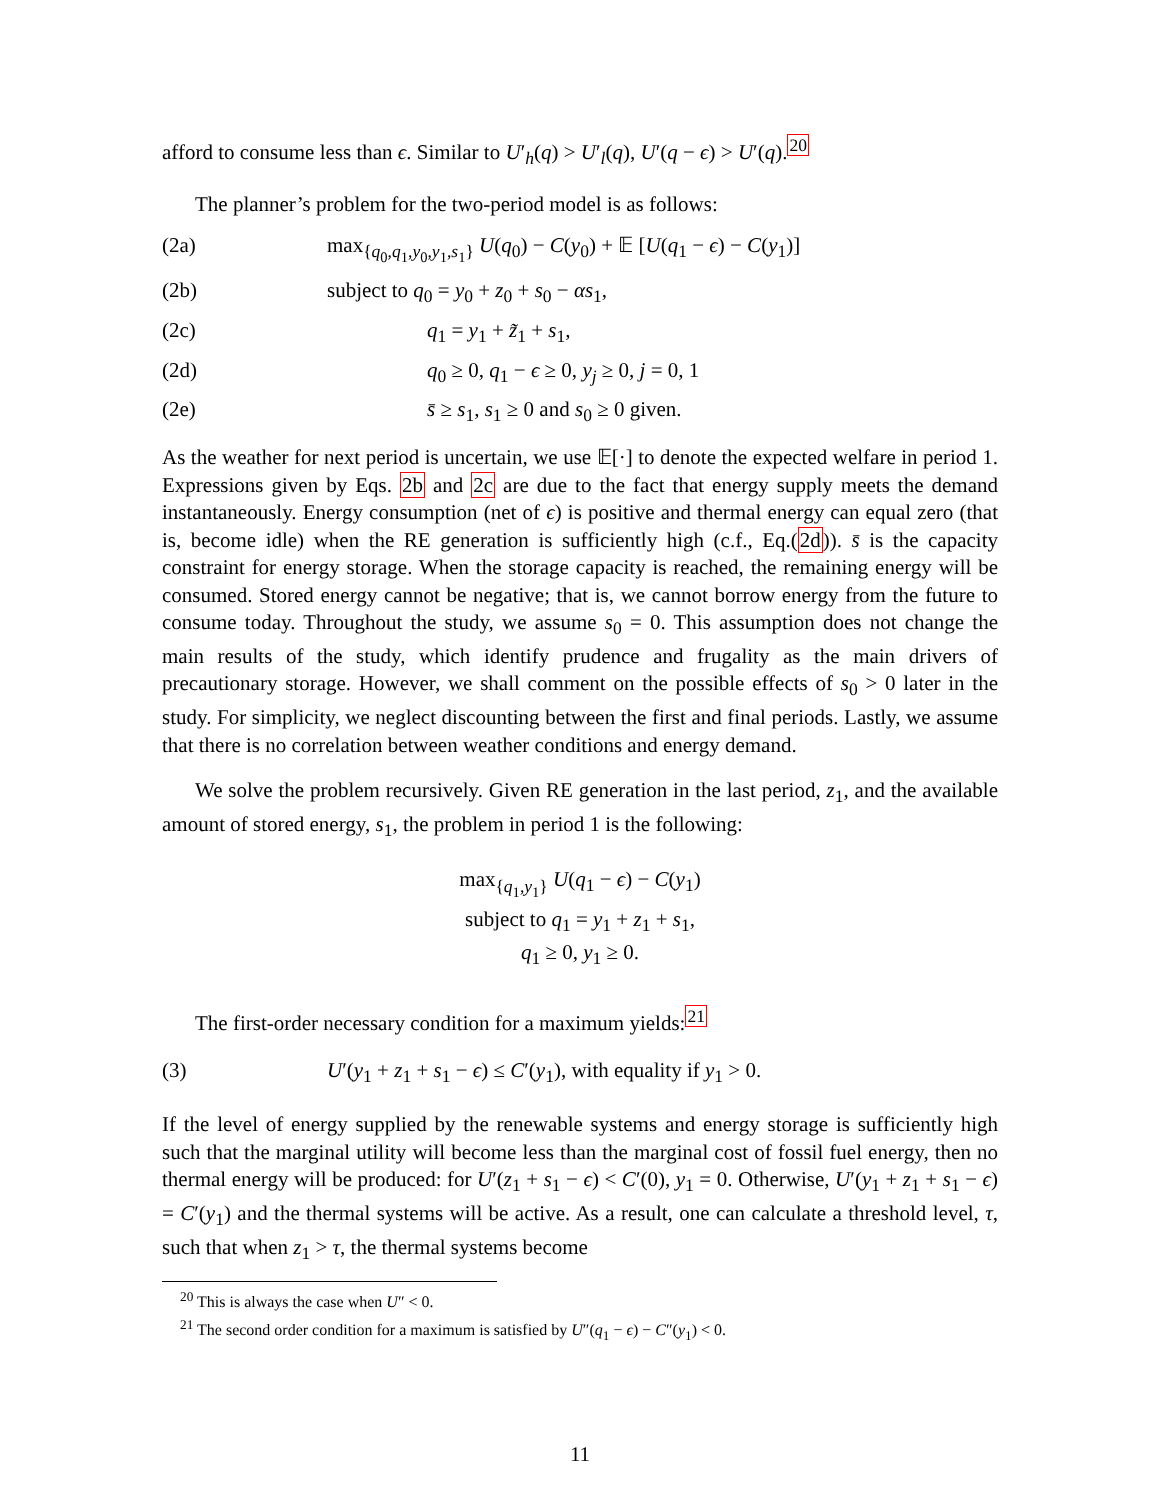afford to consume less than ϵ. Similar to U′<sub>h</sub>(q) > U′<sub>l</sub>(q), U′(q − ϵ) > U′(q).<sup>20</sup>
The planner’s problem for the two-period model is as follows:
(2a) max<sub>{q<sub>0</sub>,q<sub>1</sub>,y<sub>0</sub>,y<sub>1</sub>,s<sub>1</sub>}</sub> U(q<sub>0</sub>) − C(y<sub>0</sub>) + 𝔼 [U(q<sub>1</sub> − ϵ) − C(y<sub>1</sub>)]
(2b) subject to q<sub>0</sub> = y<sub>0</sub> + z<sub>0</sub> + s<sub>0</sub> − αs<sub>1</sub>,
(2c) q<sub>1</sub> = y<sub>1</sub> + z̃<sub>1</sub> + s<sub>1</sub>,
(2d) q<sub>0</sub> ≥ 0, q<sub>1</sub> − ϵ ≥ 0, y<sub>j</sub> ≥ 0, j = 0, 1
(2e) s̄ ≥ s<sub>1</sub>, s<sub>1</sub> ≥ 0 and s<sub>0</sub> ≥ 0 given.
As the weather for next period is uncertain, we use 𝔼[·] to denote the expected welfare in period 1. Expressions given by Eqs. 2b and 2c are due to the fact that energy supply meets the demand instantaneously. Energy consumption (net of ϵ) is positive and thermal energy can equal zero (that is, become idle) when the RE generation is sufficiently high (c.f., Eq.(2d)). s̄ is the capacity constraint for energy storage. When the storage capacity is reached, the remaining energy will be consumed. Stored energy cannot be negative; that is, we cannot borrow energy from the future to consume today. Throughout the study, we assume s<sub>0</sub> = 0. This assumption does not change the main results of the study, which identify prudence and frugality as the main drivers of precautionary storage. However, we shall comment on the possible effects of s<sub>0</sub> > 0 later in the study. For simplicity, we neglect discounting between the first and final periods. Lastly, we assume that there is no correlation between weather conditions and energy demand.
We solve the problem recursively. Given RE generation in the last period, z<sub>1</sub>, and the available amount of stored energy, s<sub>1</sub>, the problem in period 1 is the following:
max<sub>{q<sub>1</sub>,y<sub>1</sub>}</sub> U(q<sub>1</sub> − ϵ) − C(y<sub>1</sub>)
subject to q<sub>1</sub> = y<sub>1</sub> + z<sub>1</sub> + s<sub>1</sub>,
q<sub>1</sub> ≥ 0, y<sub>1</sub> ≥ 0.
The first-order necessary condition for a maximum yields:<sup>21</sup>
(3) U′(y<sub>1</sub> + z<sub>1</sub> + s<sub>1</sub> − ϵ) ≤ C′(y<sub>1</sub>), with equality if y<sub>1</sub> > 0.
If the level of energy supplied by the renewable systems and energy storage is sufficiently high such that the marginal utility will become less than the marginal cost of fossil fuel energy, then no thermal energy will be produced: for U′(z<sub>1</sub> + s<sub>1</sub> − ϵ) < C′(0), y<sub>1</sub> = 0. Otherwise, U′(y<sub>1</sub> + z<sub>1</sub> + s<sub>1</sub> − ϵ) = C′(y<sub>1</sub>) and the thermal systems will be active. As a result, one can calculate a threshold level, τ, such that when z<sub>1</sub> > τ, the thermal systems become
<sup>20</sup> This is always the case when U″ < 0.
<sup>21</sup> The second order condition for a maximum is satisfied by U″(q<sub>1</sub> − ϵ) − C″(y<sub>1</sub>) < 0.
11